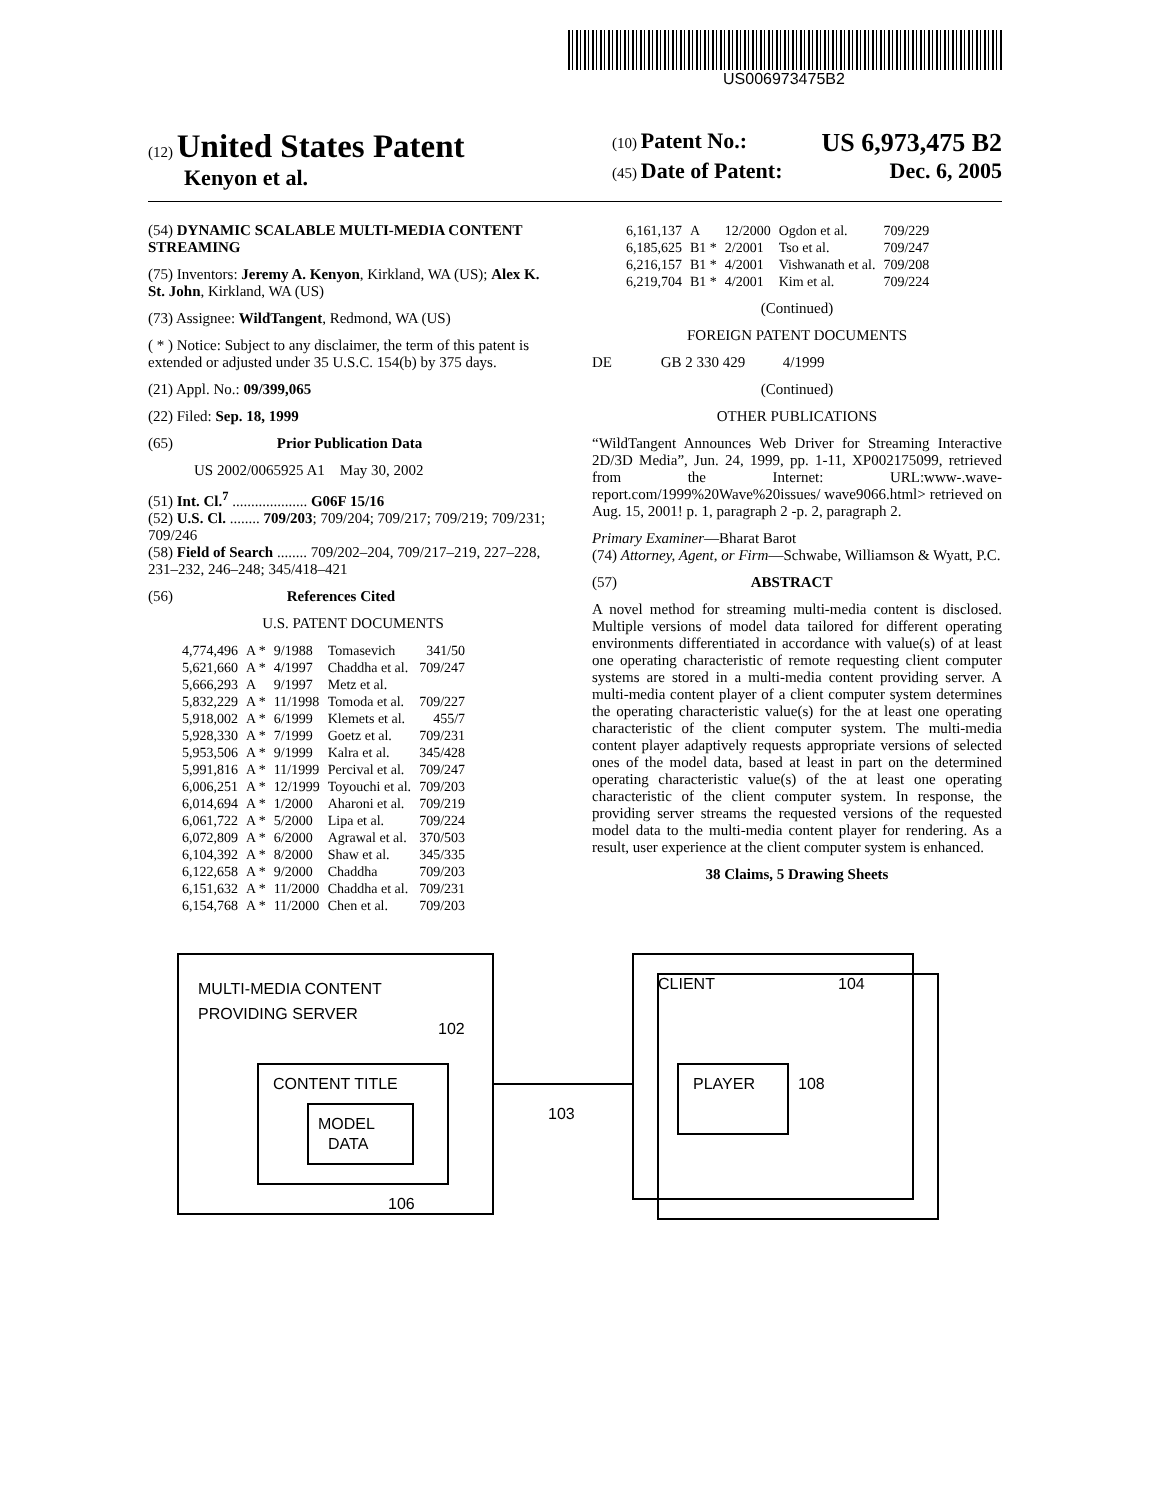US006973475B2
(12) United States Patent
Kenyon et al.
(10) Patent No.: US 6,973,475 B2
(45) Date of Patent: Dec. 6, 2005
(54) DYNAMIC SCALABLE MULTI-MEDIA CONTENT STREAMING
(75) Inventors: Jeremy A. Kenyon, Kirkland, WA (US); Alex K. St. John, Kirkland, WA (US)
(73) Assignee: WildTangent, Redmond, WA (US)
( * ) Notice: Subject to any disclaimer, the term of this patent is extended or adjusted under 35 U.S.C. 154(b) by 375 days.
(21) Appl. No.: 09/399,065
(22) Filed: Sep. 18, 1999
(65) Prior Publication Data
US 2002/0065925 A1 May 30, 2002
(51) Int. Cl.<sup>7</sup> .................... G06F 15/16
(52) U.S. Cl. ........ 709/203; 709/204; 709/217; 709/219; 709/231; 709/246
(58) Field of Search ........ 709/202–204, 709/217–219, 227–228, 231–232, 246–248; 345/418–421
(56) References Cited
U.S. PATENT DOCUMENTS
| 4,774,496 | A * | 9/1988 | Tomasevich | 341/50 |
| 5,621,660 | A * | 4/1997 | Chaddha et al. | 709/247 |
| 5,666,293 | A | 9/1997 | Metz et al. | |
| 5,832,229 | A * | 11/1998 | Tomoda et al. | 709/227 |
| 5,918,002 | A * | 6/1999 | Klemets et al. | 455/7 |
| 5,928,330 | A * | 7/1999 | Goetz et al. | 709/231 |
| 5,953,506 | A * | 9/1999 | Kalra et al. | 345/428 |
| 5,991,816 | A * | 11/1999 | Percival et al. | 709/247 |
| 6,006,251 | A * | 12/1999 | Toyouchi et al. | 709/203 |
| 6,014,694 | A * | 1/2000 | Aharoni et al. | 709/219 |
| 6,061,722 | A * | 5/2000 | Lipa et al. | 709/224 |
| 6,072,809 | A * | 6/2000 | Agrawal et al. | 370/503 |
| 6,104,392 | A * | 8/2000 | Shaw et al. | 345/335 |
| 6,122,658 | A * | 9/2000 | Chaddha | 709/203 |
| 6,151,632 | A * | 11/2000 | Chaddha et al. | 709/231 |
| 6,154,768 | A * | 11/2000 | Chen et al. | 709/203 |
| 6,161,137 | A | 12/2000 | Ogdon et al. | 709/229 |
| 6,185,625 | B1 * | 2/2001 | Tso et al. | 709/247 |
| 6,216,157 | B1 * | 4/2001 | Vishwanath et al. | 709/208 |
| 6,219,704 | B1 * | 4/2001 | Kim et al. | 709/224 |
(Continued)
FOREIGN PATENT DOCUMENTS
DE GB 2 330 429 4/1999
(Continued)
OTHER PUBLICATIONS
“WildTangent Announces Web Driver for Streaming Interactive 2D/3D Media”, Jun. 24, 1999, pp. 1-11, XP002175099, retrieved from the Internet: URL:www-.wave-report.com/1999%20Wave%20issues/ wave9066.html> retrieved on Aug. 15, 2001! p. 1, paragraph 2 -p. 2, paragraph 2.
Primary Examiner—Bharat Barot
(74) Attorney, Agent, or Firm—Schwabe, Williamson & Wyatt, P.C.
(57) ABSTRACT
A novel method for streaming multi-media content is disclosed. Multiple versions of model data tailored for different operating environments differentiated in accordance with value(s) of at least one operating characteristic of remote requesting client computer systems are stored in a multi-media content providing server. A multi-media content player of a client computer system determines the operating characteristic value(s) for the at least one operating characteristic of the client computer system. The multi-media content player adaptively requests appropriate versions of selected ones of the model data, based at least in part on the determined operating characteristic value(s) of the at least one operating characteristic of the client computer system. In response, the providing server streams the requested versions of the requested model data to the multi-media content player for rendering. As a result, user experience at the client computer system is enhanced.
38 Claims, 5 Drawing Sheets
MULTI-MEDIA CONTENT
PROVIDING SERVER
102
CONTENT TITLE
MODEL
DATA
106
103
CLIENT
104
PLAYER
108